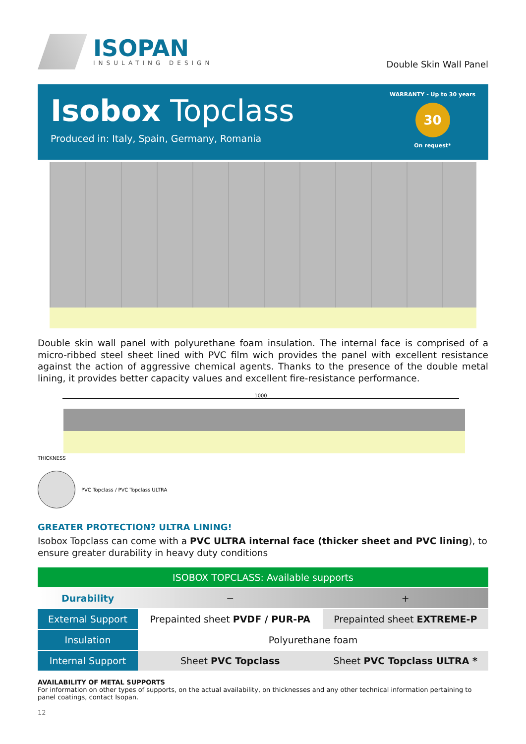ISOPAN
INSULATING DESIGN
Double Skin Wall Panel
Isobox Topclass
Produced in: Italy, Spain, Germany, Romania
WARRANTY - Up to 30 years
30
On request*
Double skin wall panel with polyurethane foam insulation. The internal face is comprised of a micro-ribbed steel sheet lined with PVC film wich provides the panel with excellent resistance against the action of aggressive chemical agents. Thanks to the presence of the double metal lining, it provides better capacity values and excellent fire-resistance performance.
1000
THICKNESS
PVC Topclass / PVC Topclass ULTRA
GREATER PROTECTION? ULTRA LINING!
Isobox Topclass can come with a PVC ULTRA internal face (thicker sheet and PVC lining), to ensure greater durability in heavy duty conditions
| ISOBOX TOPCLASS: Available supports | | |
| --- | --- | --- |
| Durability | − | + |
| External Support | Prepainted sheet PVDF / PUR-PA | Prepainted sheet EXTREME-P |
| Insulation | Polyurethane foam | |
| Internal Support | Sheet PVC Topclass | Sheet PVC Topclass ULTRA * |
AVAILABILITY OF METAL SUPPORTS
For information on other types of supports, on the actual availability, on thicknesses and any other technical information pertaining to panel coatings, contact Isopan.
12